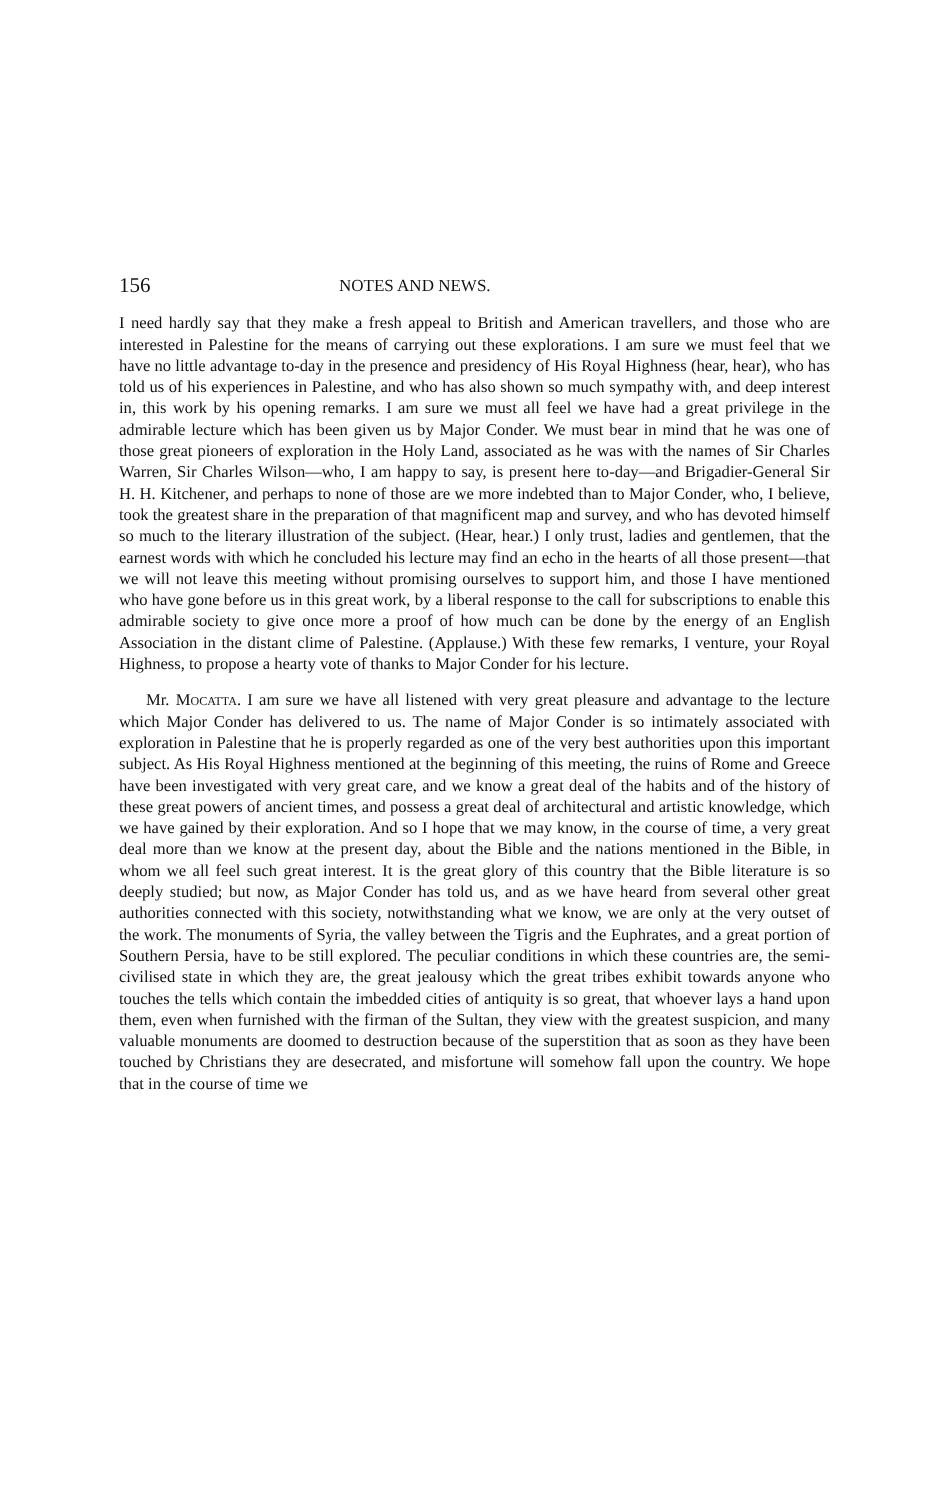156 NOTES AND NEWS.
I need hardly say that they make a fresh appeal to British and American travellers, and those who are interested in Palestine for the means of carrying out these explorations. I am sure we must feel that we have no little advantage to-day in the presence and presidency of His Royal Highness (hear, hear), who has told us of his experiences in Palestine, and who has also shown so much sympathy with, and deep interest in, this work by his opening remarks. I am sure we must all feel we have had a great privilege in the admirable lecture which has been given us by Major Conder. We must bear in mind that he was one of those great pioneers of exploration in the Holy Land, associated as he was with the names of Sir Charles Warren, Sir Charles Wilson—who, I am happy to say, is present here to-day—and Brigadier-General Sir H. H. Kitchener, and perhaps to none of those are we more indebted than to Major Conder, who, I believe, took the greatest share in the preparation of that magnificent map and survey, and who has devoted himself so much to the literary illustration of the subject. (Hear, hear.) I only trust, ladies and gentlemen, that the earnest words with which he concluded his lecture may find an echo in the hearts of all those present—that we will not leave this meeting without promising ourselves to support him, and those I have mentioned who have gone before us in this great work, by a liberal response to the call for subscriptions to enable this admirable society to give once more a proof of how much can be done by the energy of an English Association in the distant clime of Palestine. (Applause.) With these few remarks, I venture, your Royal Highness, to propose a hearty vote of thanks to Major Conder for his lecture.
Mr. Mocatta. I am sure we have all listened with very great pleasure and advantage to the lecture which Major Conder has delivered to us. The name of Major Conder is so intimately associated with exploration in Palestine that he is properly regarded as one of the very best authorities upon this important subject. As His Royal Highness mentioned at the beginning of this meeting, the ruins of Rome and Greece have been investigated with very great care, and we know a great deal of the habits and of the history of these great powers of ancient times, and possess a great deal of architectural and artistic knowledge, which we have gained by their exploration. And so I hope that we may know, in the course of time, a very great deal more than we know at the present day, about the Bible and the nations mentioned in the Bible, in whom we all feel such great interest. It is the great glory of this country that the Bible literature is so deeply studied; but now, as Major Conder has told us, and as we have heard from several other great authorities connected with this society, notwithstanding what we know, we are only at the very outset of the work. The monuments of Syria, the valley between the Tigris and the Euphrates, and a great portion of Southern Persia, have to be still explored. The peculiar conditions in which these countries are, the semi-civilised state in which they are, the great jealousy which the great tribes exhibit towards anyone who touches the tells which contain the imbedded cities of antiquity is so great, that whoever lays a hand upon them, even when furnished with the firman of the Sultan, they view with the greatest suspicion, and many valuable monuments are doomed to destruction because of the superstition that as soon as they have been touched by Christians they are desecrated, and misfortune will somehow fall upon the country. We hope that in the course of time we